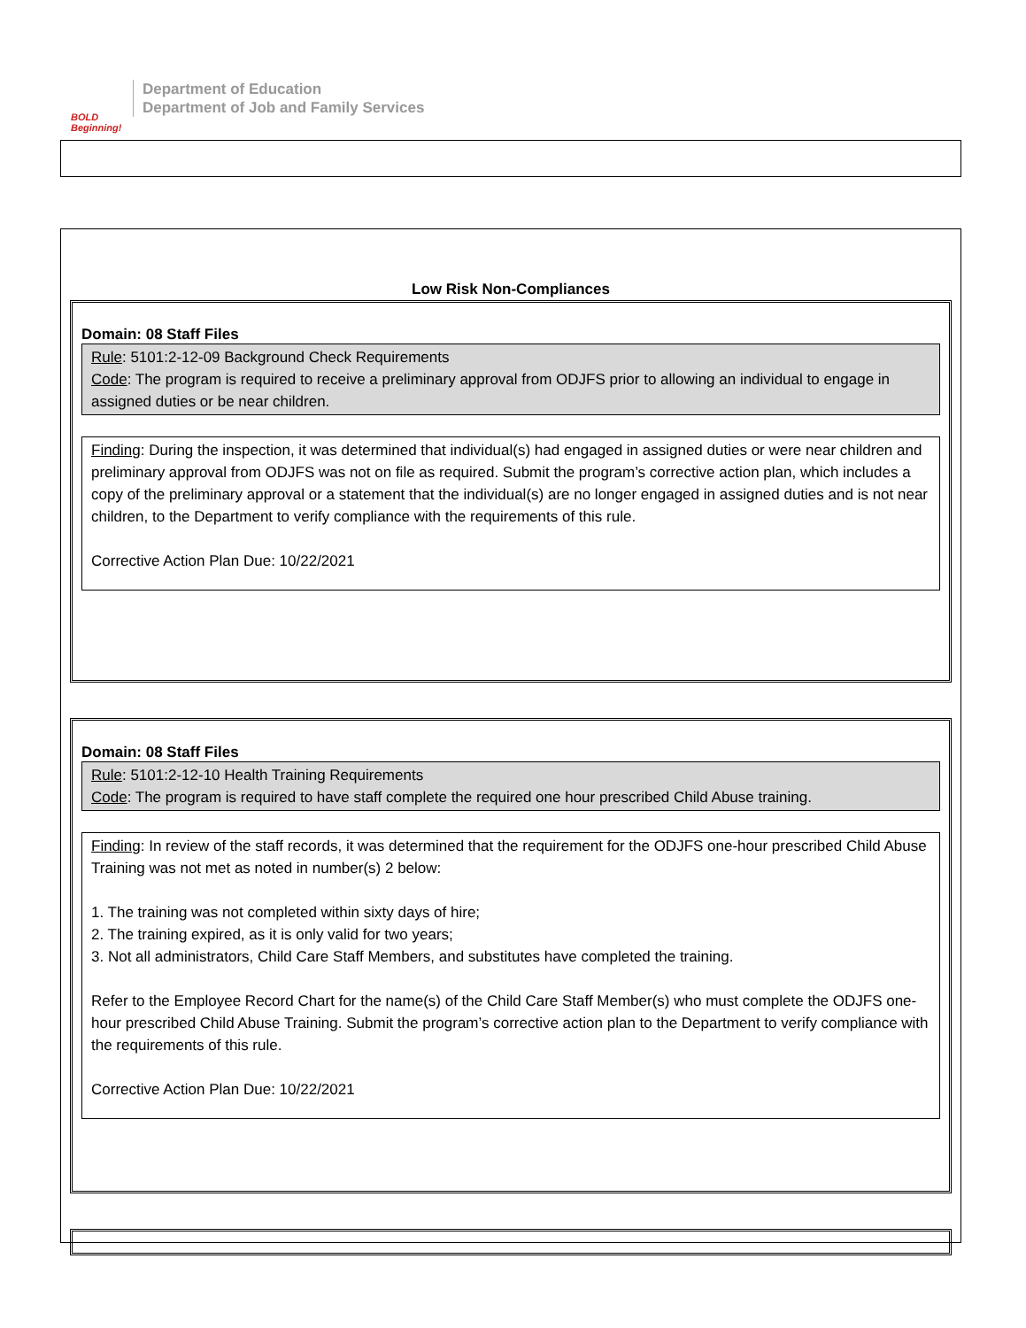BOLD Beginning!
Department of Education
Department of Job and Family Services
Low Risk Non-Compliances
Domain: 08 Staff Files
Rule: 5101:2-12-09 Background Check Requirements
Code: The program is required to receive a preliminary approval from ODJFS prior to allowing an individual to engage in assigned duties or be near children.
Finding: During the inspection, it was determined that individual(s) had engaged in assigned duties or were near children and preliminary approval from ODJFS was not on file as required. Submit the program’s corrective action plan, which includes a copy of the preliminary approval or a statement that the individual(s) are no longer engaged in assigned duties and is not near children, to the Department to verify compliance with the requirements of this rule.
Corrective Action Plan Due: 10/22/2021
Domain: 08 Staff Files
Rule: 5101:2-12-10 Health Training Requirements
Code: The program is required to have staff complete the required one hour prescribed Child Abuse training.
Finding: In review of the staff records, it was determined that the requirement for the ODJFS one-hour prescribed Child Abuse Training was not met as noted in number(s) 2 below:
1. The training was not completed within sixty days of hire;
2. The training expired, as it is only valid for two years;
3. Not all administrators, Child Care Staff Members, and substitutes have completed the training.
Refer to the Employee Record Chart for the name(s) of the Child Care Staff Member(s) who must complete the ODJFS one-hour prescribed Child Abuse Training. Submit the program’s corrective action plan to the Department to verify compliance with the requirements of this rule.
Corrective Action Plan Due: 10/22/2021